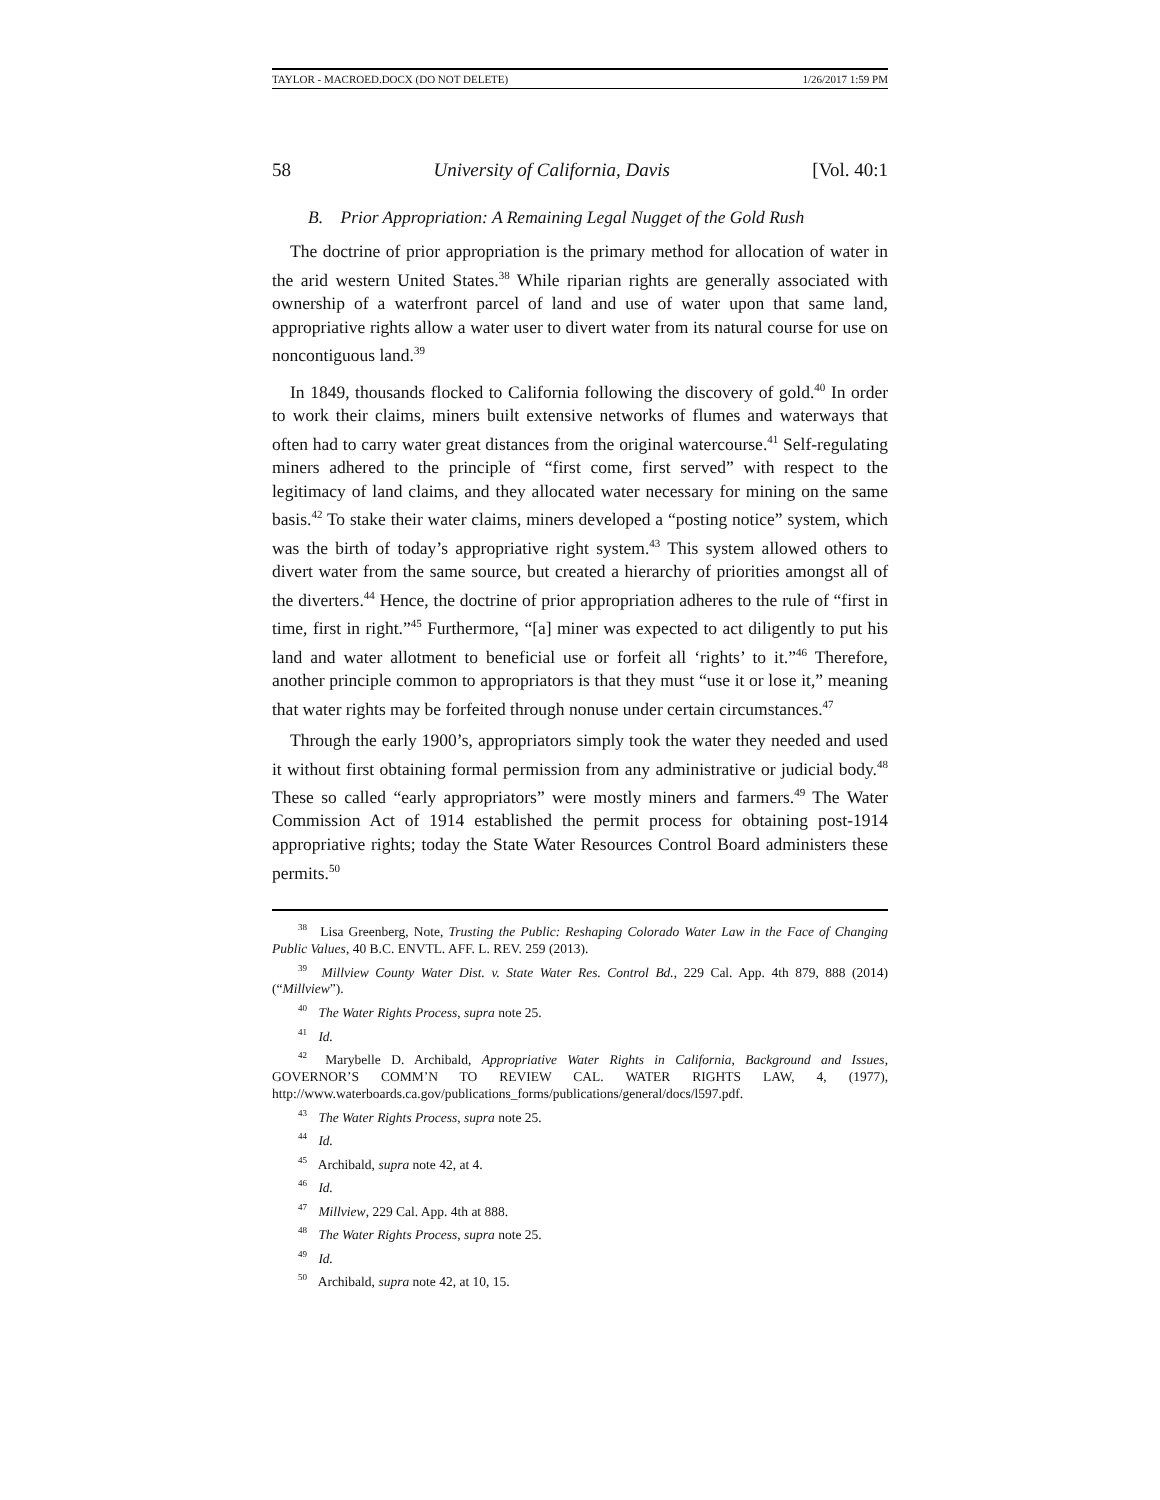TAYLOR - MACROED.DOCX (DO NOT DELETE) 1/26/2017 1:59 PM
58 University of California, Davis [Vol. 40:1
B. Prior Appropriation: A Remaining Legal Nugget of the Gold Rush
The doctrine of prior appropriation is the primary method for allocation of water in the arid western United States.<sup>38</sup> While riparian rights are generally associated with ownership of a waterfront parcel of land and use of water upon that same land, appropriative rights allow a water user to divert water from its natural course for use on noncontiguous land.<sup>39</sup>
In 1849, thousands flocked to California following the discovery of gold.<sup>40</sup> In order to work their claims, miners built extensive networks of flumes and waterways that often had to carry water great distances from the original watercourse.<sup>41</sup> Self-regulating miners adhered to the principle of “first come, first served” with respect to the legitimacy of land claims, and they allocated water necessary for mining on the same basis.<sup>42</sup> To stake their water claims, miners developed a “posting notice” system, which was the birth of today’s appropriative right system.<sup>43</sup> This system allowed others to divert water from the same source, but created a hierarchy of priorities amongst all of the diverters.<sup>44</sup> Hence, the doctrine of prior appropriation adheres to the rule of “first in time, first in right.”<sup>45</sup> Furthermore, “[a] miner was expected to act diligently to put his land and water allotment to beneficial use or forfeit all ‘rights’ to it.”<sup>46</sup> Therefore, another principle common to appropriators is that they must “use it or lose it,” meaning that water rights may be forfeited through nonuse under certain circumstances.<sup>47</sup>
Through the early 1900’s, appropriators simply took the water they needed and used it without first obtaining formal permission from any administrative or judicial body.<sup>48</sup> These so called “early appropriators” were mostly miners and farmers.<sup>49</sup> The Water Commission Act of 1914 established the permit process for obtaining post-1914 appropriative rights; today the State Water Resources Control Board administers these permits.<sup>50</sup>
<sup>38</sup> Lisa Greenberg, Note, Trusting the Public: Reshaping Colorado Water Law in the Face of Changing Public Values, 40 B.C. ENVTL. AFF. L. REV. 259 (2013).
<sup>39</sup> Millview County Water Dist. v. State Water Res. Control Bd., 229 Cal. App. 4th 879, 888 (2014) (“Millview”).
<sup>40</sup> The Water Rights Process, supra note 25.
<sup>41</sup> Id.
<sup>42</sup> Marybelle D. Archibald, Appropriative Water Rights in California, Background and Issues, GOVERNOR’S COMM’N TO REVIEW CAL. WATER RIGHTS LAW, 4, (1977), http://www.waterboards.ca.gov/publications_forms/publications/general/docs/l597.pdf.
<sup>43</sup> The Water Rights Process, supra note 25.
<sup>44</sup> Id.
<sup>45</sup> Archibald, supra note 42, at 4.
<sup>46</sup> Id.
<sup>47</sup> Millview, 229 Cal. App. 4th at 888.
<sup>48</sup> The Water Rights Process, supra note 25.
<sup>49</sup> Id.
<sup>50</sup> Archibald, supra note 42, at 10, 15.